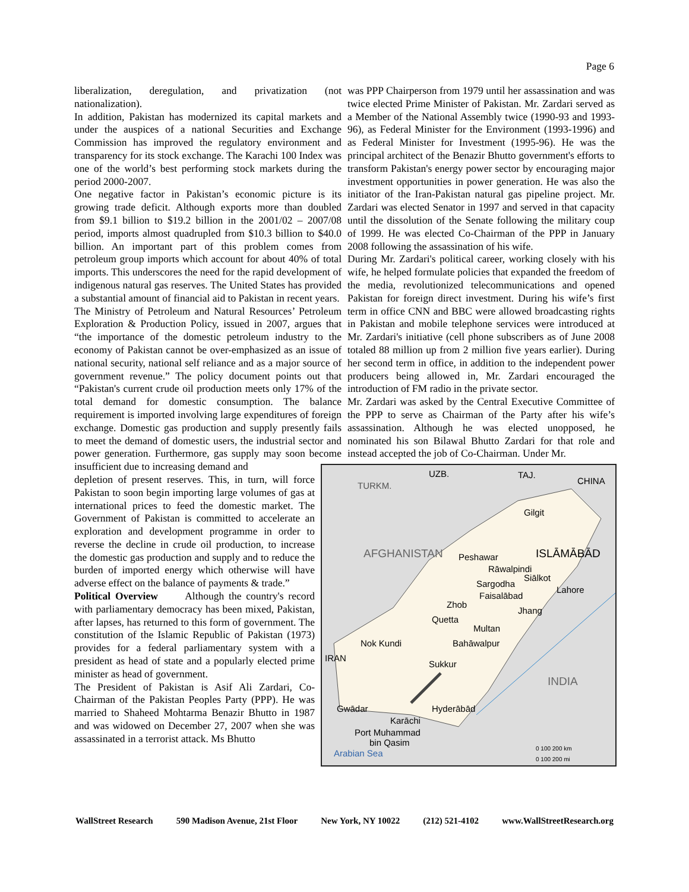Page 6
liberalization, deregulation, and privatization (not nationalization).
In addition, Pakistan has modernized its capital markets and under the auspices of a national Securities and Exchange Commission has improved the regulatory environment and transparency for its stock exchange. The Karachi 100 Index was one of the world’s best performing stock markets during the period 2000-2007.
One negative factor in Pakistan’s economic picture is its growing trade deficit. Although exports more than doubled from $9.1 billion to $19.2 billion in the 2001/02 – 2007/08 period, imports almost quadrupled from $10.3 billion to $40.0 billion. An important part of this problem comes from petroleum group imports which account for about 40% of total imports. This underscores the need for the rapid development of indigenous natural gas reserves. The United States has provided a substantial amount of financial aid to Pakistan in recent years.
The Ministry of Petroleum and Natural Resources’ Petroleum Exploration & Production Policy, issued in 2007, argues that “the importance of the domestic petroleum industry to the economy of Pakistan cannot be over-emphasized as an issue of national security, national self reliance and as a major source of government revenue.” The policy document points out that “Pakistan's current crude oil production meets only 17% of the total demand for domestic consumption. The balance requirement is imported involving large expenditures of foreign exchange. Domestic gas production and supply presently fails to meet the demand of domestic users, the industrial sector and power generation. Furthermore, gas supply may soon become insufficient due to increasing demand and
depletion of present reserves. This, in turn, will force Pakistan to soon begin importing large volumes of gas at international prices to feed the domestic market. The Government of Pakistan is committed to accelerate an exploration and development programme in order to reverse the decline in crude oil production, to increase the domestic gas production and supply and to reduce the burden of imported energy which otherwise will have adverse effect on the balance of payments & trade.”
Political Overview Although the country's record with parliamentary democracy has been mixed, Pakistan, after lapses, has returned to this form of government. The constitution of the Islamic Republic of Pakistan (1973) provides for a federal parliamentary system with a president as head of state and a popularly elected prime minister as head of government.
The President of Pakistan is Asif Ali Zardari, Co-Chairman of the Pakistan Peoples Party (PPP). He was married to Shaheed Mohtarma Benazir Bhutto in 1987 and was widowed on December 27, 2007 when she was assassinated in a terrorist attack. Ms Bhutto
was PPP Chairperson from 1979 until her assassination and was twice elected Prime Minister of Pakistan. Mr. Zardari served as a Member of the National Assembly twice (1990-93 and 1993-96), as Federal Minister for the Environment (1993-1996) and as Federal Minister for Investment (1995-96). He was the principal architect of the Benazir Bhutto government's efforts to transform Pakistan's energy power sector by encouraging major investment opportunities in power generation. He was also the initiator of the Iran-Pakistan natural gas pipeline project. Mr. Zardari was elected Senator in 1997 and served in that capacity until the dissolution of the Senate following the military coup of 1999. He was elected Co-Chairman of the PPP in January 2008 following the assassination of his wife.
During Mr. Zardari's political career, working closely with his wife, he helped formulate policies that expanded the freedom of the media, revolutionized telecommunications and opened Pakistan for foreign direct investment. During his wife’s first term in office CNN and BBC were allowed broadcasting rights in Pakistan and mobile telephone services were introduced at Mr. Zardari's initiative (cell phone subscribers as of June 2008 totaled 88 million up from 2 million five years earlier). During her second term in office, in addition to the independent power producers being allowed in, Mr. Zardari encouraged the introduction of FM radio in the private sector.
Mr. Zardari was asked by the Central Executive Committee of the PPP to serve as Chairman of the Party after his wife’s assassination. Although he was elected unopposed, he nominated his son Bilawal Bhutto Zardari for that role and instead accepted the job of Co-Chairman. Under Mr.
TURKM.
UZB.
TAJ.
CHINA
AFGHANISTAN
ISLĀMĀBĀD
Gilgit
Peshawar
Rāwalpindi
Siālkot
Sargodha
Faisalābad
Lahore
Zhob
Jhang
Quetta
Multan
Nok Kundi
Bahāwalpur
IRAN
Sukkur
INDIA
Gwādar
Hyderābād
Karāchi
Port Muhammad
bin Qasim
Arabian Sea
0 100 200 km
0 100 200 mi
WallStreet Research 590 Madison Avenue, 21st Floor New York, NY 10022 (212) 521-4102 www.WallStreetResearch.org